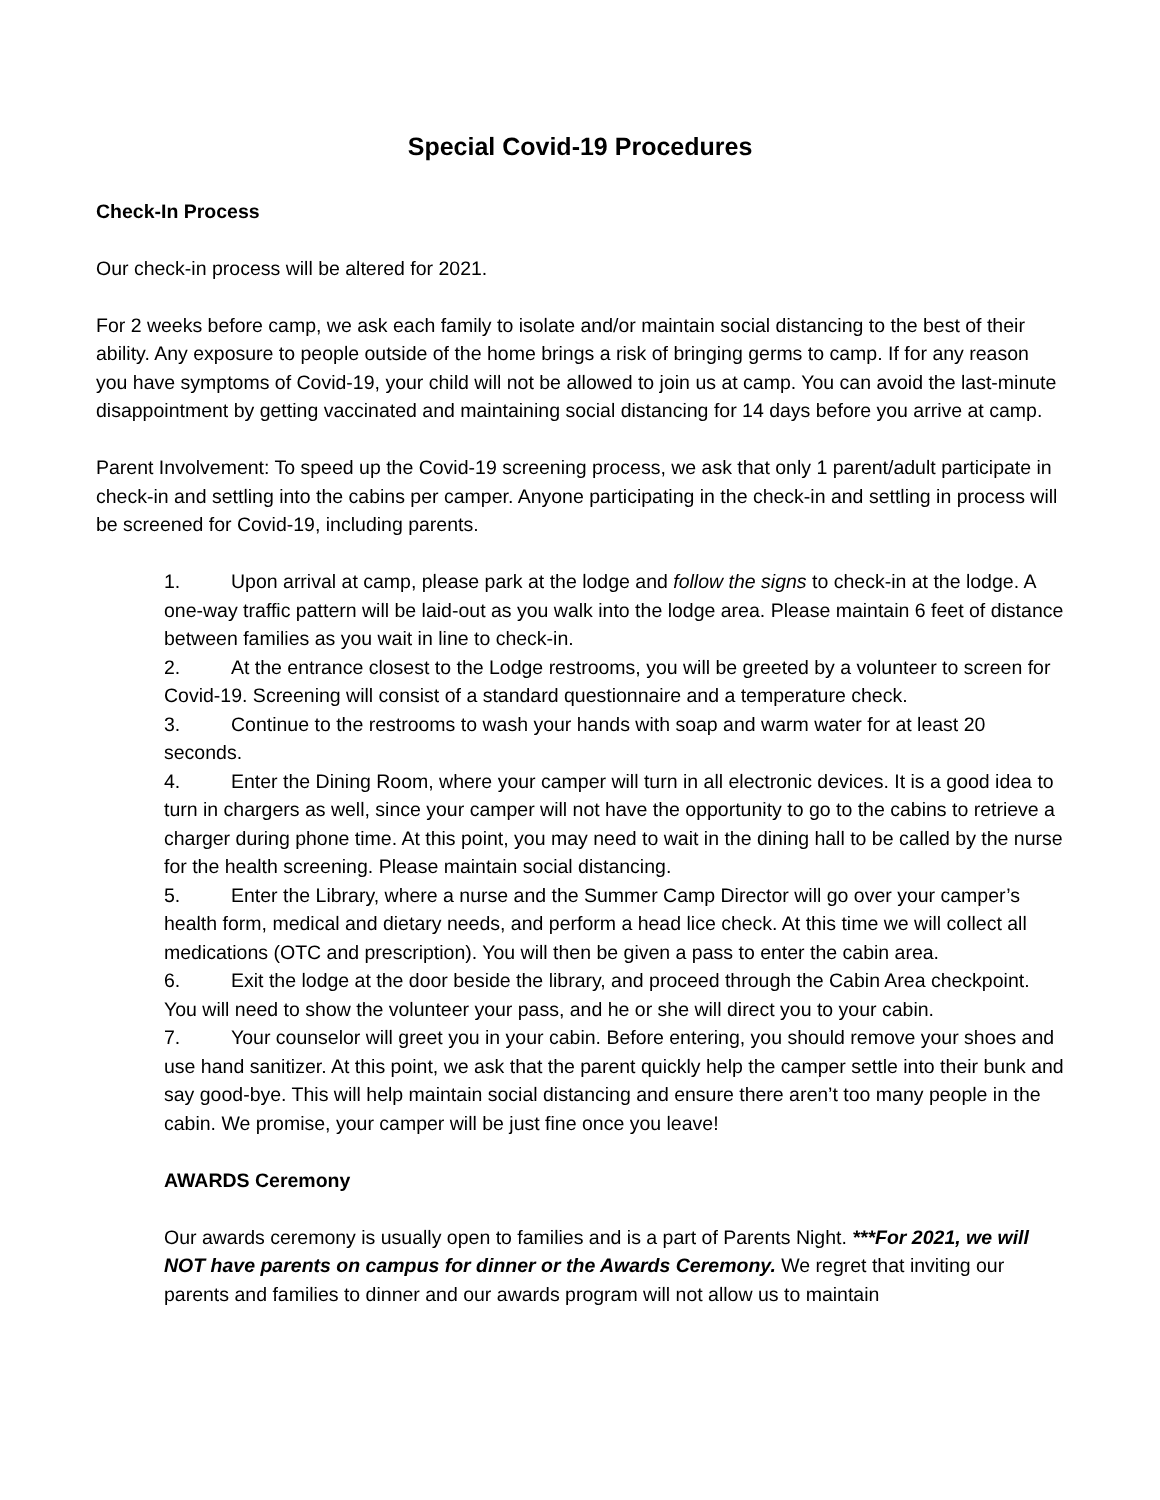Special Covid-19 Procedures
Check-In Process
Our check-in process will be altered for 2021.
For 2 weeks before camp, we ask each family to isolate and/or maintain social distancing to the best of their ability. Any exposure to people outside of the home brings a risk of bringing germs to camp. If for any reason you have symptoms of Covid-19, your child will not be allowed to join us at camp. You can avoid the last-minute disappointment by getting vaccinated and maintaining social distancing for 14 days before you arrive at camp.
Parent Involvement: To speed up the Covid-19 screening process, we ask that only 1 parent/adult participate in check-in and settling into the cabins per camper. Anyone participating in the check-in and settling in process will be screened for Covid-19, including parents.
1. Upon arrival at camp, please park at the lodge and follow the signs to check-in at the lodge. A one-way traffic pattern will be laid-out as you walk into the lodge area. Please maintain 6 feet of distance between families as you wait in line to check-in.
2. At the entrance closest to the Lodge restrooms, you will be greeted by a volunteer to screen for Covid-19. Screening will consist of a standard questionnaire and a temperature check.
3. Continue to the restrooms to wash your hands with soap and warm water for at least 20 seconds.
4. Enter the Dining Room, where your camper will turn in all electronic devices. It is a good idea to turn in chargers as well, since your camper will not have the opportunity to go to the cabins to retrieve a charger during phone time. At this point, you may need to wait in the dining hall to be called by the nurse for the health screening. Please maintain social distancing.
5. Enter the Library, where a nurse and the Summer Camp Director will go over your camper’s health form, medical and dietary needs, and perform a head lice check. At this time we will collect all medications (OTC and prescription). You will then be given a pass to enter the cabin area.
6. Exit the lodge at the door beside the library, and proceed through the Cabin Area checkpoint. You will need to show the volunteer your pass, and he or she will direct you to your cabin.
7. Your counselor will greet you in your cabin. Before entering, you should remove your shoes and use hand sanitizer. At this point, we ask that the parent quickly help the camper settle into their bunk and say good-bye. This will help maintain social distancing and ensure there aren’t too many people in the cabin. We promise, your camper will be just fine once you leave!
AWARDS Ceremony
Our awards ceremony is usually open to families and is a part of Parents Night. ***For 2021, we will NOT have parents on campus for dinner or the Awards Ceremony. We regret that inviting our parents and families to dinner and our awards program will not allow us to maintain